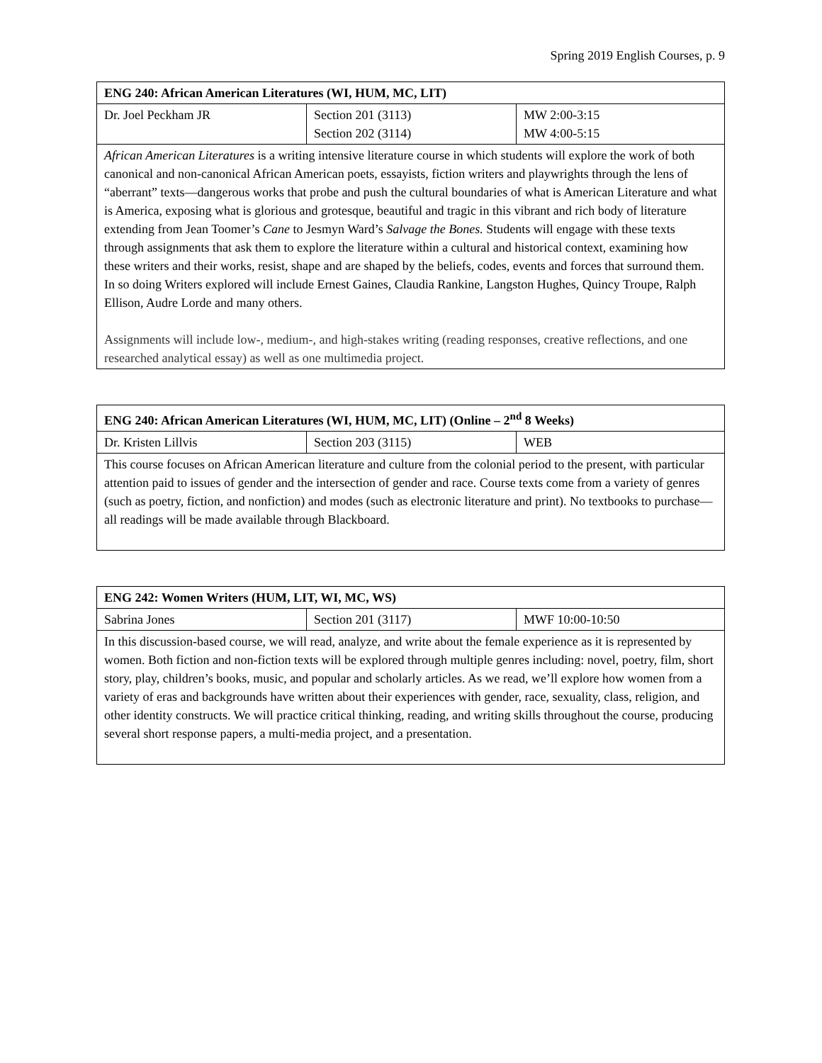Spring 2019 English Courses, p. 9
| ENG 240: African American Literatures (WI, HUM, MC, LIT) | | |
| --- | --- | --- |
| Dr. Joel Peckham JR | Section 201 (3113) Section 202 (3114) | MW 2:00-3:15 MW 4:00-5:15 |
| African American Literatures is a writing intensive literature course in which students will explore the work of both canonical and non-canonical African American poets, essayists, fiction writers and playwrights through the lens of “aberrant” texts—dangerous works that probe and push the cultural boundaries of what is American Literature and what is America, exposing what is glorious and grotesque, beautiful and tragic in this vibrant and rich body of literature extending from Jean Toomer’s Cane to Jesmyn Ward’s Salvage the Bones. Students will engage with these texts through assignments that ask them to explore the literature within a cultural and historical context, examining how these writers and their works, resist, shape and are shaped by the beliefs, codes, events and forces that surround them. In so doing Writers explored will include Ernest Gaines, Claudia Rankine, Langston Hughes, Quincy Troupe, Ralph Ellison, Audre Lorde and many others. Assignments will include low-, medium-, and high-stakes writing (reading responses, creative reflections, and one researched analytical essay) as well as one multimedia project. | | |
| ENG 240: African American Literatures (WI, HUM, MC, LIT) (Online – 2<sup>nd</sup> 8 Weeks) | | |
| --- | --- | --- |
| Dr. Kristen Lillvis | Section 203 (3115) | WEB |
| This course focuses on African American literature and culture from the colonial period to the present, with particular attention paid to issues of gender and the intersection of gender and race. Course texts come from a variety of genres (such as poetry, fiction, and nonfiction) and modes (such as electronic literature and print). No textbooks to purchase—all readings will be made available through Blackboard. | | |
| ENG 242: Women Writers (HUM, LIT, WI, MC, WS) | | |
| --- | --- | --- |
| Sabrina Jones | Section 201 (3117) | MWF 10:00-10:50 |
| In this discussion-based course, we will read, analyze, and write about the female experience as it is represented by women. Both fiction and non-fiction texts will be explored through multiple genres including: novel, poetry, film, short story, play, children’s books, music, and popular and scholarly articles. As we read, we’ll explore how women from a variety of eras and backgrounds have written about their experiences with gender, race, sexuality, class, religion, and other identity constructs. We will practice critical thinking, reading, and writing skills throughout the course, producing several short response papers, a multi-media project, and a presentation. | | |